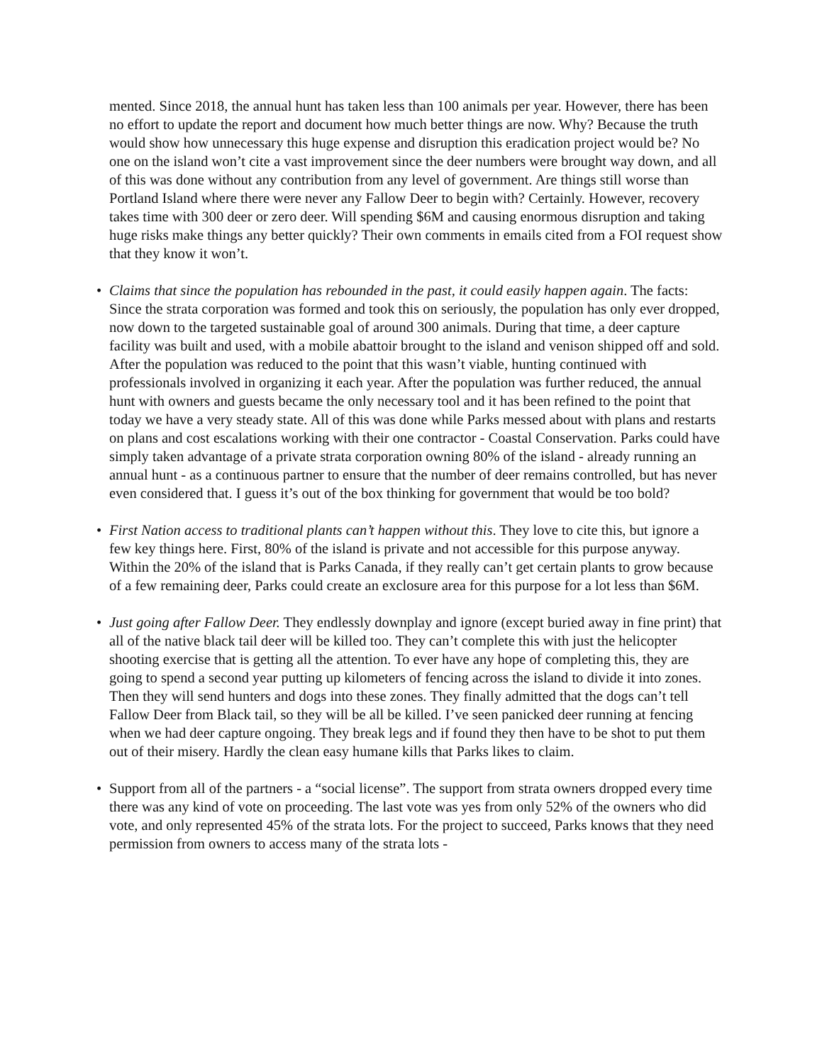mented. Since 2018, the annual hunt has taken less than 100 animals per year. However, there has been no effort to update the report and document how much better things are now. Why? Because the truth would show how unnecessary this huge expense and disruption this eradication project would be? No one on the island won’t cite a vast improvement since the deer numbers were brought way down, and all of this was done without any contribution from any level of government. Are things still worse than Portland Island where there were never any Fallow Deer to begin with? Certainly. However, recovery takes time with 300 deer or zero deer. Will spending $6M and causing enormous disruption and taking huge risks make things any better quickly? Their own comments in emails cited from a FOI request show that they know it won’t.
• Claims that since the population has rebounded in the past, it could easily happen again. The facts: Since the strata corporation was formed and took this on seriously, the population has only ever dropped, now down to the targeted sustainable goal of around 300 animals. During that time, a deer capture facility was built and used, with a mobile abattoir brought to the island and venison shipped off and sold. After the population was reduced to the point that this wasn’t viable, hunting continued with professionals involved in organizing it each year. After the population was further reduced, the annual hunt with owners and guests became the only necessary tool and it has been refined to the point that today we have a very steady state. All of this was done while Parks messed about with plans and restarts on plans and cost escalations working with their one contractor - Coastal Conservation. Parks could have simply taken advantage of a private strata corporation owning 80% of the island - already running an annual hunt - as a continuous partner to ensure that the number of deer remains controlled, but has never even considered that. I guess it’s out of the box thinking for government that would be too bold?
• First Nation access to traditional plants can’t happen without this. They love to cite this, but ignore a few key things here. First, 80% of the island is private and not accessible for this purpose anyway. Within the 20% of the island that is Parks Canada, if they really can’t get certain plants to grow because of a few remaining deer, Parks could create an exclosure area for this purpose for a lot less than $6M.
• Just going after Fallow Deer. They endlessly downplay and ignore (except buried away in fine print) that all of the native black tail deer will be killed too. They can’t complete this with just the helicopter shooting exercise that is getting all the attention. To ever have any hope of completing this, they are going to spend a second year putting up kilometers of fencing across the island to divide it into zones. Then they will send hunters and dogs into these zones. They finally admitted that the dogs can’t tell Fallow Deer from Black tail, so they will be all be killed. I’ve seen panicked deer running at fencing when we had deer capture ongoing. They break legs and if found they then have to be shot to put them out of their misery. Hardly the clean easy humane kills that Parks likes to claim.
• Support from all of the partners - a “social license”. The support from strata owners dropped every time there was any kind of vote on proceeding. The last vote was yes from only 52% of the owners who did vote, and only represented 45% of the strata lots. For the project to succeed, Parks knows that they need permission from owners to access many of the strata lots -